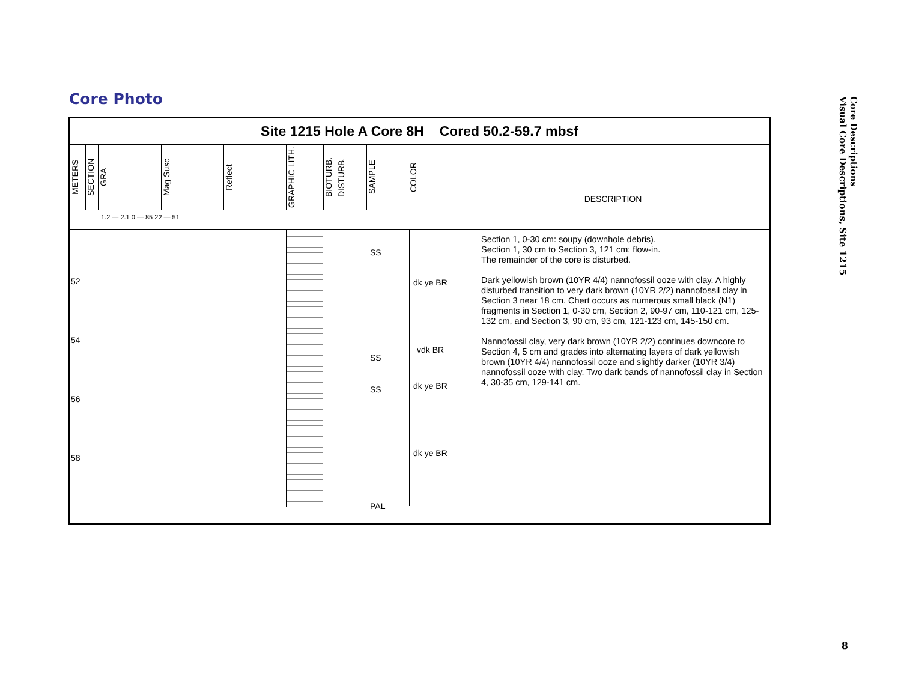Core Photo
Site 1215 Hole A Core 8H Cored 50.2-59.7 mbsf
METERS
SECTION
GRA
Mag Susc
Reflect
GRAPHIC LITH.
BIOTURB.
DISTURB.
SAMPLE
COLOR
DESCRIPTION
1.2 — 2.1 0 — 85 22 — 51
52
54
56
58
SS
SS
SS
PAL
dk ye BR
vdk BR
dk ye BR
dk ye BR
Section 1, 0-30 cm: soupy (downhole debris).
Section 1, 30 cm to Section 3, 121 cm: flow-in.
The remainder of the core is disturbed.
Dark yellowish brown (10YR 4/4) nannofossil ooze with clay. A highly disturbed transition to very dark brown (10YR 2/2) nannofossil clay in Section 3 near 18 cm. Chert occurs as numerous small black (N1) fragments in Section 1, 0-30 cm, Section 2, 90-97 cm, 110-121 cm, 125-132 cm, and Section 3, 90 cm, 93 cm, 121-123 cm, 145-150 cm.
Nannofossil clay, very dark brown (10YR 2/2) continues downcore to Section 4, 5 cm and grades into alternating layers of dark yellowish brown (10YR 4/4) nannofossil ooze and slightly darker (10YR 3/4) nannofossil ooze with clay. Two dark bands of nannofossil clay in Section 4, 30-35 cm, 129-141 cm.
Core Descriptions
Visual Core Descriptions, Site 1215
8